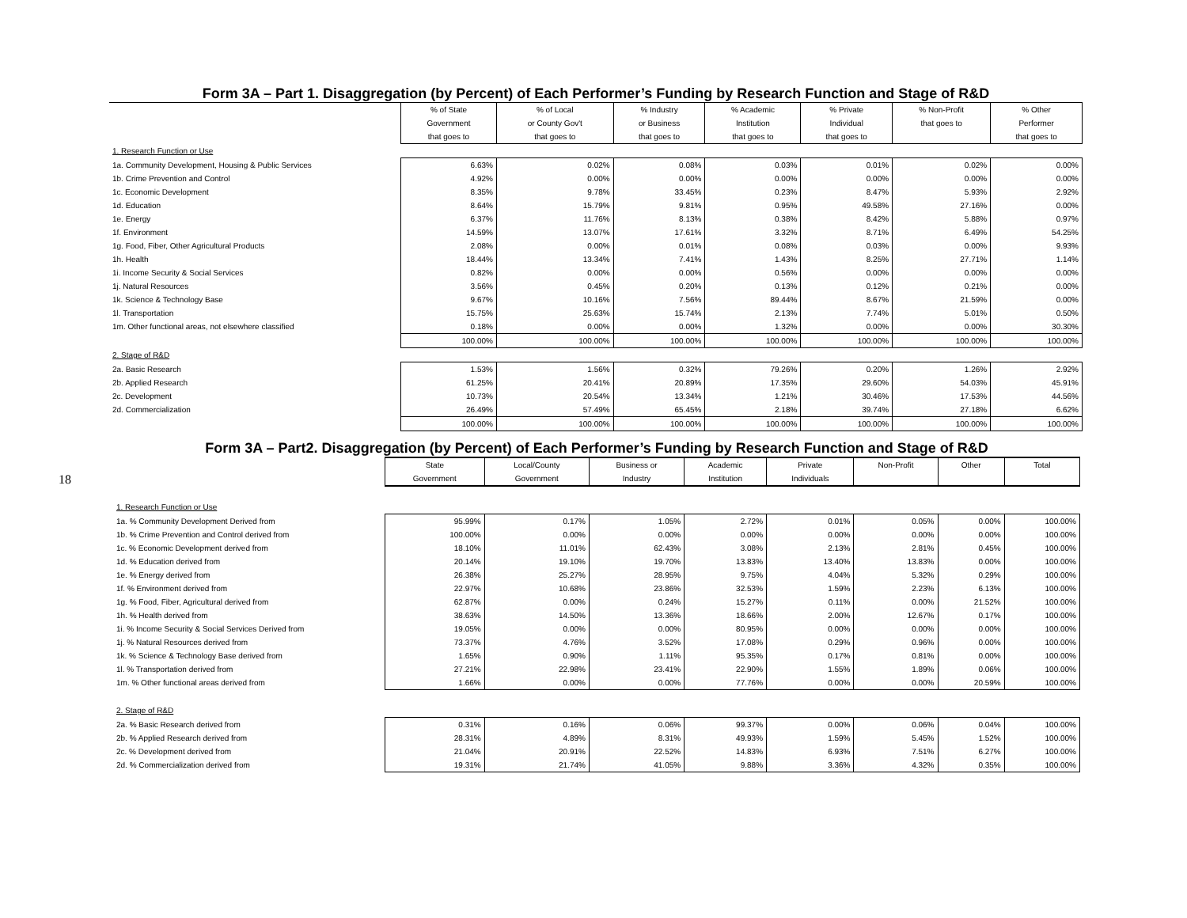18
Form 3A – Part 1. Disaggregation (by Percent) of Each Performer’s Funding by Research Function and Stage of R&D
| | % of State | % of Local | % Industry | % Academic | % Private | % Non-Profit | % Other |
| | Government | or County Gov't | or Business | Institution | Individual | that goes to | Performer |
| | that goes to | that goes to | that goes to | that goes to | that goes to | | that goes to |
| 1. Research Function or Use | | | | | | | |
| 1a. Community Development, Housing & Public Services | 6.63% | 0.02% | 0.08% | 0.03% | 0.01% | 0.02% | 0.00% |
| 1b. Crime Prevention and Control | 4.92% | 0.00% | 0.00% | 0.00% | 0.00% | 0.00% | 0.00% |
| 1c. Economic Development | 8.35% | 9.78% | 33.45% | 0.23% | 8.47% | 5.93% | 2.92% |
| 1d. Education | 8.64% | 15.79% | 9.81% | 0.95% | 49.58% | 27.16% | 0.00% |
| 1e. Energy | 6.37% | 11.76% | 8.13% | 0.38% | 8.42% | 5.88% | 0.97% |
| 1f. Environment | 14.59% | 13.07% | 17.61% | 3.32% | 8.71% | 6.49% | 54.25% |
| 1g. Food, Fiber, Other Agricultural Products | 2.08% | 0.00% | 0.01% | 0.08% | 0.03% | 0.00% | 9.93% |
| 1h. Health | 18.44% | 13.34% | 7.41% | 1.43% | 8.25% | 27.71% | 1.14% |
| 1i. Income Security & Social Services | 0.82% | 0.00% | 0.00% | 0.56% | 0.00% | 0.00% | 0.00% |
| 1j. Natural Resources | 3.56% | 0.45% | 0.20% | 0.13% | 0.12% | 0.21% | 0.00% |
| 1k. Science & Technology Base | 9.67% | 10.16% | 7.56% | 89.44% | 8.67% | 21.59% | 0.00% |
| 1l. Transportation | 15.75% | 25.63% | 15.74% | 2.13% | 7.74% | 5.01% | 0.50% |
| 1m. Other functional areas, not elsewhere classified | 0.18% | 0.00% | 0.00% | 1.32% | 0.00% | 0.00% | 30.30% |
| | 100.00% | 100.00% | 100.00% | 100.00% | 100.00% | 100.00% | 100.00% |
| 2. Stage of R&D | | | | | | | |
| 2a. Basic Research | 1.53% | 1.56% | 0.32% | 79.26% | 0.20% | 1.26% | 2.92% |
| 2b. Applied Research | 61.25% | 20.41% | 20.89% | 17.35% | 29.60% | 54.03% | 45.91% |
| 2c. Development | 10.73% | 20.54% | 13.34% | 1.21% | 30.46% | 17.53% | 44.56% |
| 2d. Commercialization | 26.49% | 57.49% | 65.45% | 2.18% | 39.74% | 27.18% | 6.62% |
| | 100.00% | 100.00% | 100.00% | 100.00% | 100.00% | 100.00% | 100.00% |
Form 3A – Part2. Disaggregation (by Percent) of Each Performer’s Funding by Research Function and Stage of R&D
| | State | Local/County | Business or | Academic | Private | Non-Profit | Other | Total |
| | Government | Government | Industry | Institution | Individuals | | | |
| 1. Research Function or Use | | | | | | | | |
| 1a. % Community Development Derived from | 95.99% | 0.17% | 1.05% | 2.72% | 0.01% | 0.05% | 0.00% | 100.00% |
| 1b. % Crime Prevention and Control derived from | 100.00% | 0.00% | 0.00% | 0.00% | 0.00% | 0.00% | 0.00% | 100.00% |
| 1c. % Economic Development derived from | 18.10% | 11.01% | 62.43% | 3.08% | 2.13% | 2.81% | 0.45% | 100.00% |
| 1d. % Education derived from | 20.14% | 19.10% | 19.70% | 13.83% | 13.40% | 13.83% | 0.00% | 100.00% |
| 1e. % Energy derived from | 26.38% | 25.27% | 28.95% | 9.75% | 4.04% | 5.32% | 0.29% | 100.00% |
| 1f. % Environment derived from | 22.97% | 10.68% | 23.86% | 32.53% | 1.59% | 2.23% | 6.13% | 100.00% |
| 1g. % Food, Fiber, Agricultural derived from | 62.87% | 0.00% | 0.24% | 15.27% | 0.11% | 0.00% | 21.52% | 100.00% |
| 1h. % Health derived from | 38.63% | 14.50% | 13.36% | 18.66% | 2.00% | 12.67% | 0.17% | 100.00% |
| 1i. % Income Security & Social Services Derived from | 19.05% | 0.00% | 0.00% | 80.95% | 0.00% | 0.00% | 0.00% | 100.00% |
| 1j. % Natural Resources derived from | 73.37% | 4.76% | 3.52% | 17.08% | 0.29% | 0.96% | 0.00% | 100.00% |
| 1k. % Science & Technology Base derived from | 1.65% | 0.90% | 1.11% | 95.35% | 0.17% | 0.81% | 0.00% | 100.00% |
| 1l. % Transportation derived from | 27.21% | 22.98% | 23.41% | 22.90% | 1.55% | 1.89% | 0.06% | 100.00% |
| 1m. % Other functional areas derived from | 1.66% | 0.00% | 0.00% | 77.76% | 0.00% | 0.00% | 20.59% | 100.00% |
| 2. Stage of R&D | | | | | | | | |
| 2a. % Basic Research derived from | 0.31% | 0.16% | 0.06% | 99.37% | 0.00% | 0.06% | 0.04% | 100.00% |
| 2b. % Applied Research derived from | 28.31% | 4.89% | 8.31% | 49.93% | 1.59% | 5.45% | 1.52% | 100.00% |
| 2c. % Development derived from | 21.04% | 20.91% | 22.52% | 14.83% | 6.93% | 7.51% | 6.27% | 100.00% |
| 2d. % Commercialization derived from | 19.31% | 21.74% | 41.05% | 9.88% | 3.36% | 4.32% | 0.35% | 100.00% |